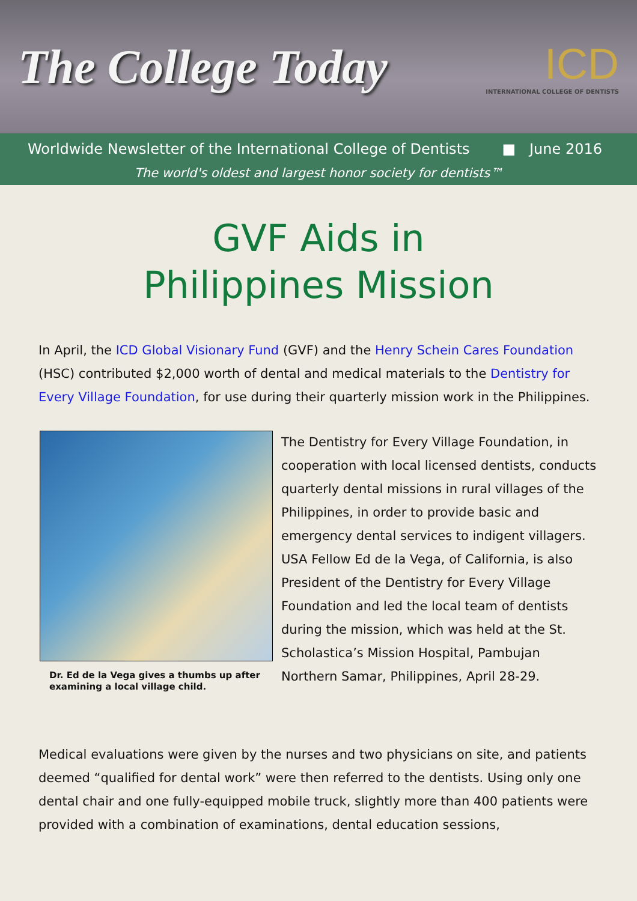The College Today
ICD
INTERNATIONAL COLLEGE OF DENTISTS
Worldwide Newsletter of the International College of Dentists ■ June 2016
The world's oldest and largest honor society for dentists™
GVF Aids in
Philippines Mission
In April, the ICD Global Visionary Fund (GVF) and the Henry Schein Cares Foundation (HSC) contributed $2,000 worth of dental and medical materials to the Dentistry for Every Village Foundation, for use during their quarterly mission work in the Philippines.
Dr. Ed de la Vega gives a thumbs up after examining a local village child.
The Dentistry for Every Village Foundation, in cooperation with local licensed dentists, conducts quarterly dental missions in rural villages of the Philippines, in order to provide basic and emergency dental services to indigent villagers. USA Fellow Ed de la Vega, of California, is also President of the Dentistry for Every Village Foundation and led the local team of dentists during the mission, which was held at the St. Scholastica’s Mission Hospital, Pambujan Northern Samar, Philippines, April 28-29.
Medical evaluations were given by the nurses and two physicians on site, and patients deemed “qualified for dental work” were then referred to the dentists. Using only one dental chair and one fully-equipped mobile truck, slightly more than 400 patients were provided with a combination of examinations, dental education sessions,